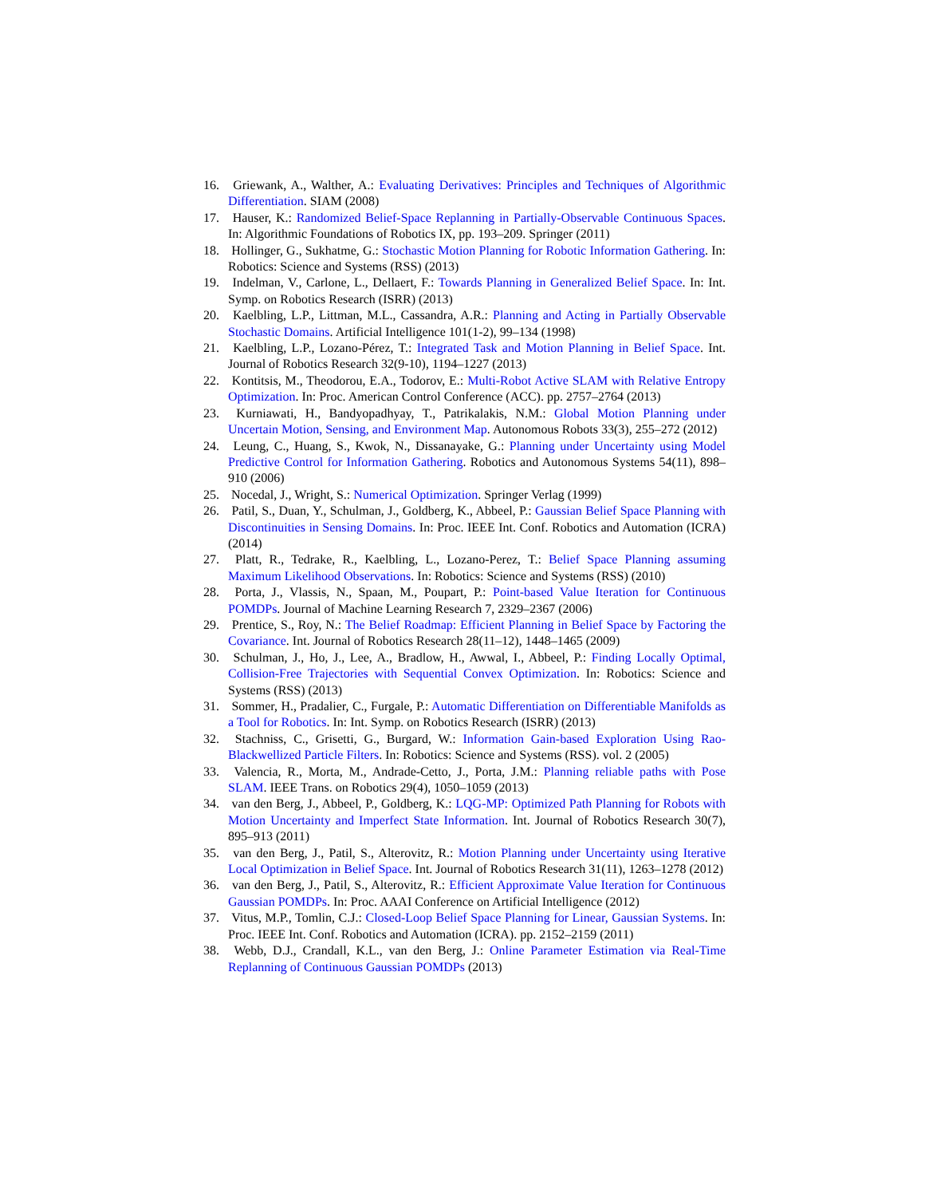16. Griewank, A., Walther, A.: Evaluating Derivatives: Principles and Techniques of Algorithmic Differentiation. SIAM (2008)
17. Hauser, K.: Randomized Belief-Space Replanning in Partially-Observable Continuous Spaces. In: Algorithmic Foundations of Robotics IX, pp. 193–209. Springer (2011)
18. Hollinger, G., Sukhatme, G.: Stochastic Motion Planning for Robotic Information Gathering. In: Robotics: Science and Systems (RSS) (2013)
19. Indelman, V., Carlone, L., Dellaert, F.: Towards Planning in Generalized Belief Space. In: Int. Symp. on Robotics Research (ISRR) (2013)
20. Kaelbling, L.P., Littman, M.L., Cassandra, A.R.: Planning and Acting in Partially Observable Stochastic Domains. Artificial Intelligence 101(1-2), 99–134 (1998)
21. Kaelbling, L.P., Lozano-Pérez, T.: Integrated Task and Motion Planning in Belief Space. Int. Journal of Robotics Research 32(9-10), 1194–1227 (2013)
22. Kontitsis, M., Theodorou, E.A., Todorov, E.: Multi-Robot Active SLAM with Relative Entropy Optimization. In: Proc. American Control Conference (ACC). pp. 2757–2764 (2013)
23. Kurniawati, H., Bandyopadhyay, T., Patrikalakis, N.M.: Global Motion Planning under Uncertain Motion, Sensing, and Environment Map. Autonomous Robots 33(3), 255–272 (2012)
24. Leung, C., Huang, S., Kwok, N., Dissanayake, G.: Planning under Uncertainty using Model Predictive Control for Information Gathering. Robotics and Autonomous Systems 54(11), 898–910 (2006)
25. Nocedal, J., Wright, S.: Numerical Optimization. Springer Verlag (1999)
26. Patil, S., Duan, Y., Schulman, J., Goldberg, K., Abbeel, P.: Gaussian Belief Space Planning with Discontinuities in Sensing Domains. In: Proc. IEEE Int. Conf. Robotics and Automation (ICRA) (2014)
27. Platt, R., Tedrake, R., Kaelbling, L., Lozano-Perez, T.: Belief Space Planning assuming Maximum Likelihood Observations. In: Robotics: Science and Systems (RSS) (2010)
28. Porta, J., Vlassis, N., Spaan, M., Poupart, P.: Point-based Value Iteration for Continuous POMDPs. Journal of Machine Learning Research 7, 2329–2367 (2006)
29. Prentice, S., Roy, N.: The Belief Roadmap: Efficient Planning in Belief Space by Factoring the Covariance. Int. Journal of Robotics Research 28(11–12), 1448–1465 (2009)
30. Schulman, J., Ho, J., Lee, A., Bradlow, H., Awwal, I., Abbeel, P.: Finding Locally Optimal, Collision-Free Trajectories with Sequential Convex Optimization. In: Robotics: Science and Systems (RSS) (2013)
31. Sommer, H., Pradalier, C., Furgale, P.: Automatic Differentiation on Differentiable Manifolds as a Tool for Robotics. In: Int. Symp. on Robotics Research (ISRR) (2013)
32. Stachniss, C., Grisetti, G., Burgard, W.: Information Gain-based Exploration Using Rao-Blackwellized Particle Filters. In: Robotics: Science and Systems (RSS). vol. 2 (2005)
33. Valencia, R., Morta, M., Andrade-Cetto, J., Porta, J.M.: Planning reliable paths with Pose SLAM. IEEE Trans. on Robotics 29(4), 1050–1059 (2013)
34. van den Berg, J., Abbeel, P., Goldberg, K.: LQG-MP: Optimized Path Planning for Robots with Motion Uncertainty and Imperfect State Information. Int. Journal of Robotics Research 30(7), 895–913 (2011)
35. van den Berg, J., Patil, S., Alterovitz, R.: Motion Planning under Uncertainty using Iterative Local Optimization in Belief Space. Int. Journal of Robotics Research 31(11), 1263–1278 (2012)
36. van den Berg, J., Patil, S., Alterovitz, R.: Efficient Approximate Value Iteration for Continuous Gaussian POMDPs. In: Proc. AAAI Conference on Artificial Intelligence (2012)
37. Vitus, M.P., Tomlin, C.J.: Closed-Loop Belief Space Planning for Linear, Gaussian Systems. In: Proc. IEEE Int. Conf. Robotics and Automation (ICRA). pp. 2152–2159 (2011)
38. Webb, D.J., Crandall, K.L., van den Berg, J.: Online Parameter Estimation via Real-Time Replanning of Continuous Gaussian POMDPs (2013)